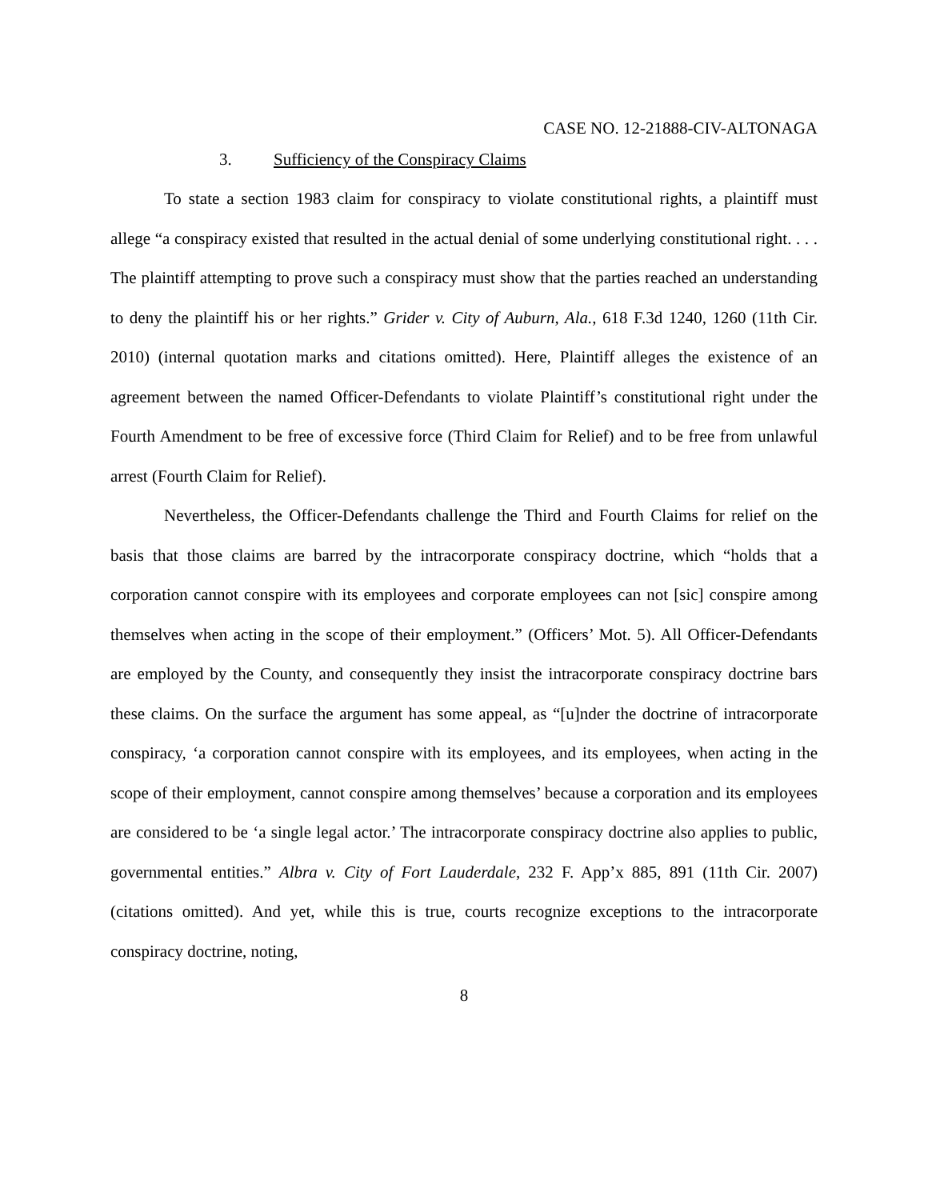CASE NO. 12-21888-CIV-ALTONAGA
3. Sufficiency of the Conspiracy Claims
To state a section 1983 claim for conspiracy to violate constitutional rights, a plaintiff must allege “a conspiracy existed that resulted in the actual denial of some underlying constitutional right. . . . The plaintiff attempting to prove such a conspiracy must show that the parties reached an understanding to deny the plaintiff his or her rights.” Grider v. City of Auburn, Ala., 618 F.3d 1240, 1260 (11th Cir. 2010) (internal quotation marks and citations omitted). Here, Plaintiff alleges the existence of an agreement between the named Officer-Defendants to violate Plaintiff’s constitutional right under the Fourth Amendment to be free of excessive force (Third Claim for Relief) and to be free from unlawful arrest (Fourth Claim for Relief).
Nevertheless, the Officer-Defendants challenge the Third and Fourth Claims for relief on the basis that those claims are barred by the intracorporate conspiracy doctrine, which “holds that a corporation cannot conspire with its employees and corporate employees can not [sic] conspire among themselves when acting in the scope of their employment.” (Officers’ Mot. 5). All Officer-Defendants are employed by the County, and consequently they insist the intracorporate conspiracy doctrine bars these claims. On the surface the argument has some appeal, as “[u]nder the doctrine of intracorporate conspiracy, ‘a corporation cannot conspire with its employees, and its employees, when acting in the scope of their employment, cannot conspire among themselves’ because a corporation and its employees are considered to be ‘a single legal actor.’ The intracorporate conspiracy doctrine also applies to public, governmental entities.” Albra v. City of Fort Lauderdale, 232 F. App’x 885, 891 (11th Cir. 2007) (citations omitted). And yet, while this is true, courts recognize exceptions to the intracorporate conspiracy doctrine, noting,
8